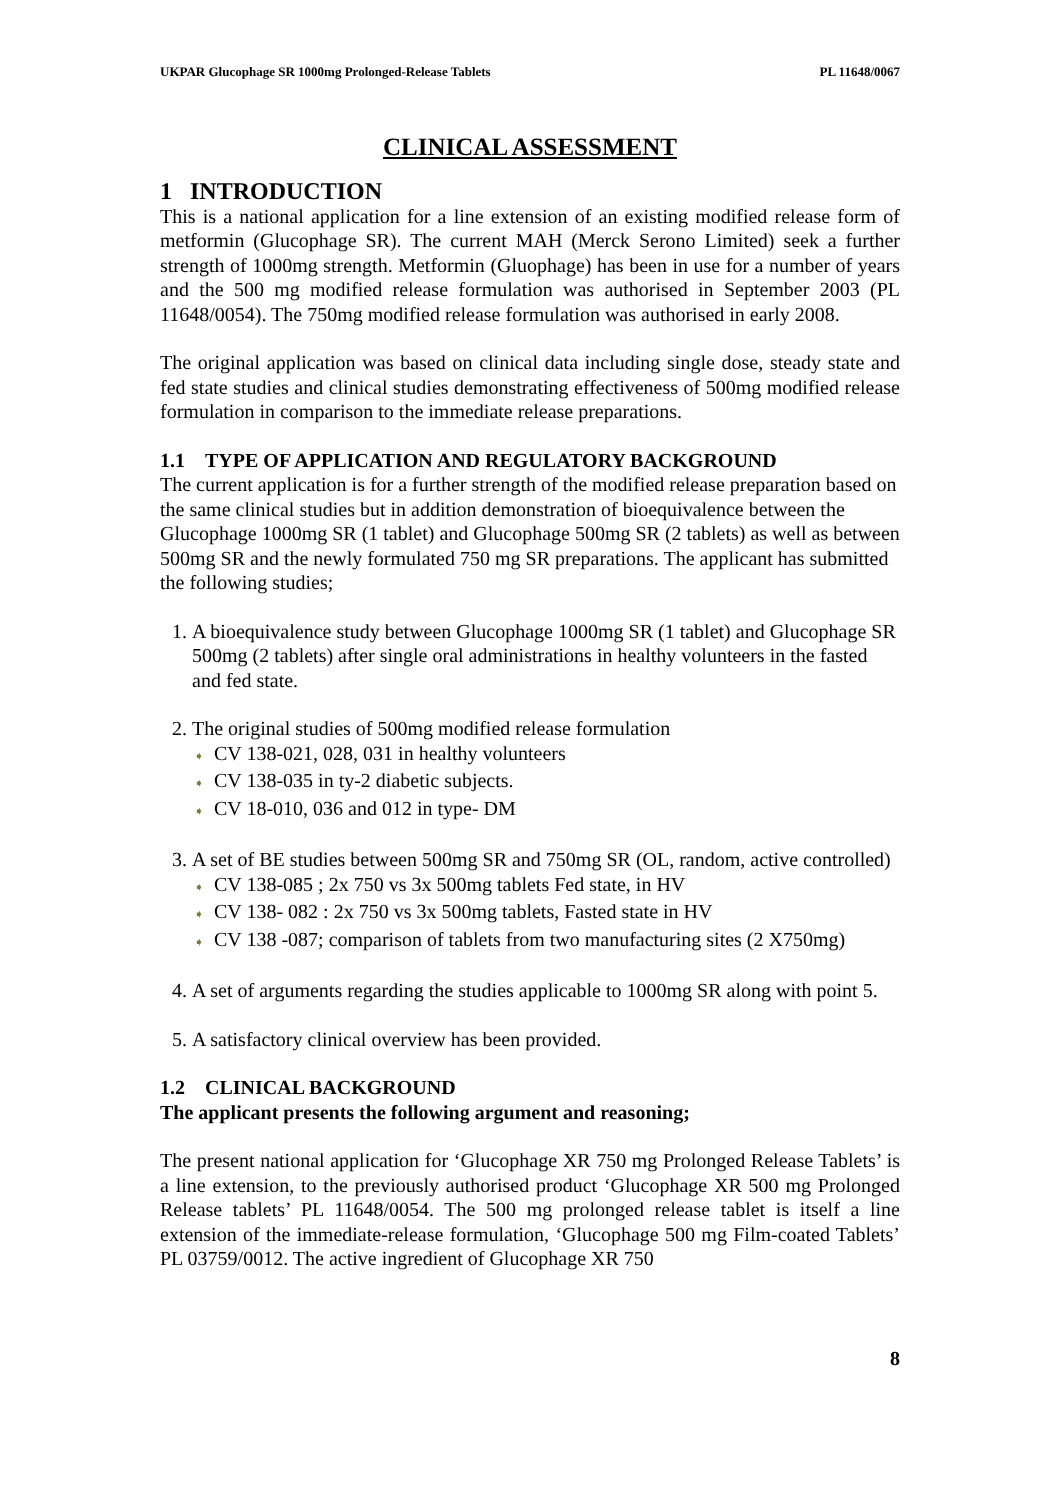UKPAR Glucophage SR 1000mg Prolonged-Release Tablets PL 11648/0067
CLINICAL ASSESSMENT
1 INTRODUCTION
This is a national application for a line extension of an existing modified release form of metformin (Glucophage SR). The current MAH (Merck Serono Limited) seek a further strength of 1000mg strength. Metformin (Gluophage) has been in use for a number of years and the 500 mg modified release formulation was authorised in September 2003 (PL 11648/0054). The 750mg modified release formulation was authorised in early 2008.
The original application was based on clinical data including single dose, steady state and fed state studies and clinical studies demonstrating effectiveness of 500mg modified release formulation in comparison to the immediate release preparations.
1.1 TYPE OF APPLICATION AND REGULATORY BACKGROUND
The current application is for a further strength of the modified release preparation based on the same clinical studies but in addition demonstration of bioequivalence between the Glucophage 1000mg SR (1 tablet) and Glucophage 500mg SR (2 tablets) as well as between 500mg SR and the newly formulated 750 mg SR preparations. The applicant has submitted the following studies;
1. A bioequivalence study between Glucophage 1000mg SR (1 tablet) and Glucophage SR 500mg (2 tablets) after single oral administrations in healthy volunteers in the fasted and fed state.
2. The original studies of 500mg modified release formulation
➧ CV 138-021, 028, 031 in healthy volunteers
➧ CV 138-035 in ty-2 diabetic subjects.
➧ CV 18-010, 036 and 012 in type- DM
3. A set of BE studies between 500mg SR and 750mg SR (OL, random, active controlled)
➧ CV 138-085 ; 2x 750 vs 3x 500mg tablets Fed state, in HV
➧ CV 138- 082 : 2x 750 vs 3x 500mg tablets, Fasted state in HV
➧ CV 138 -087; comparison of tablets from two manufacturing sites (2 X750mg)
4. A set of arguments regarding the studies applicable to 1000mg SR along with point 5.
5. A satisfactory clinical overview has been provided.
1.2 CLINICAL BACKGROUND
The applicant presents the following argument and reasoning;
The present national application for ‘Glucophage XR 750 mg Prolonged Release Tablets’ is a line extension, to the previously authorised product ‘Glucophage XR 500 mg Prolonged Release tablets’ PL 11648/0054. The 500 mg prolonged release tablet is itself a line extension of the immediate-release formulation, ‘Glucophage 500 mg Film-coated Tablets’ PL 03759/0012. The active ingredient of Glucophage XR 750
8